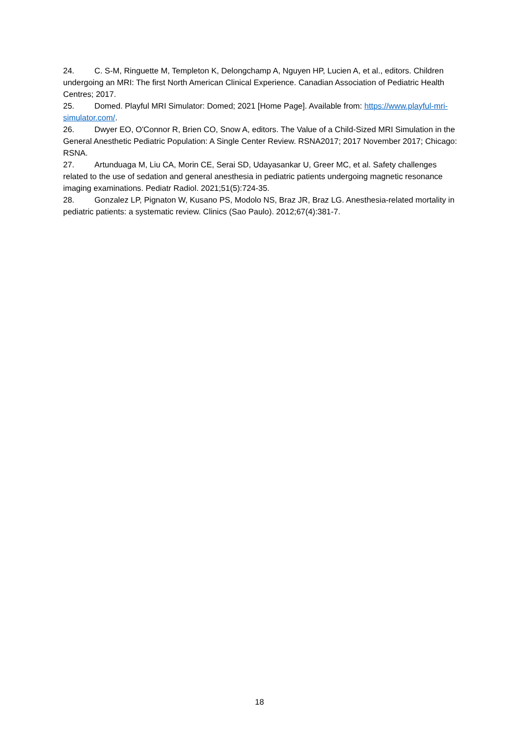24. C. S-M, Ringuette M, Templeton K, Delongchamp A, Nguyen HP, Lucien A, et al., editors. Children undergoing an MRI: The first North American Clinical Experience. Canadian Association of Pediatric Health Centres; 2017.
25. Domed. Playful MRI Simulator: Domed; 2021 [Home Page]. Available from: https://www.playful-mri-simulator.com/.
26. Dwyer EO, O'Connor R, Brien CO, Snow A, editors. The Value of a Child-Sized MRI Simulation in the General Anesthetic Pediatric Population: A Single Center Review. RSNA2017; 2017 November 2017; Chicago: RSNA.
27. Artunduaga M, Liu CA, Morin CE, Serai SD, Udayasankar U, Greer MC, et al. Safety challenges related to the use of sedation and general anesthesia in pediatric patients undergoing magnetic resonance imaging examinations. Pediatr Radiol. 2021;51(5):724-35.
28. Gonzalez LP, Pignaton W, Kusano PS, Modolo NS, Braz JR, Braz LG. Anesthesia-related mortality in pediatric patients: a systematic review. Clinics (Sao Paulo). 2012;67(4):381-7.
18